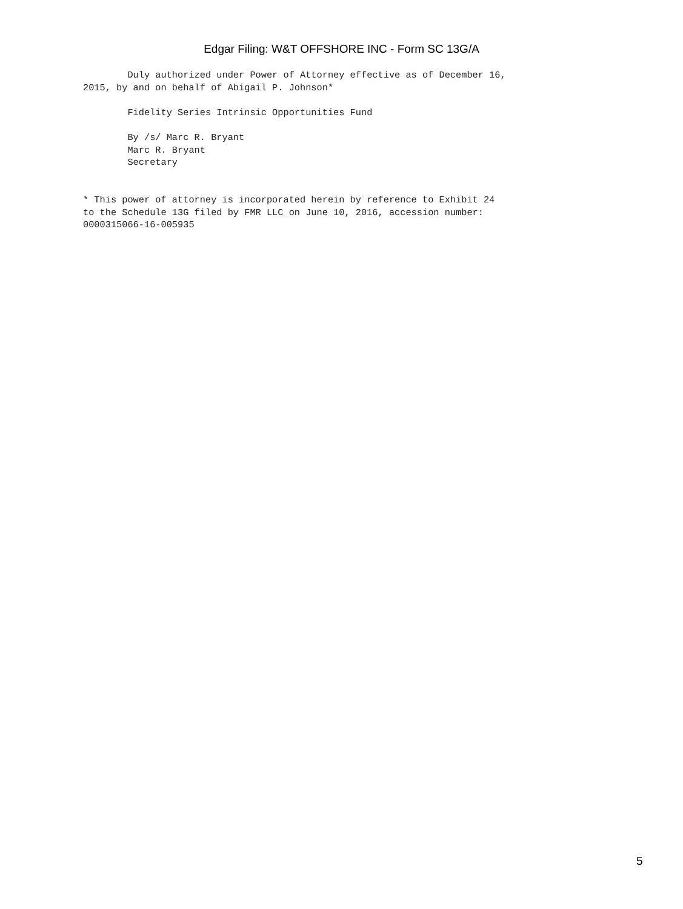Edgar Filing: W&T OFFSHORE INC - Form SC 13G/A
        Duly authorized under Power of Attorney effective as of December 16,
2015, by and on behalf of Abigail P. Johnson*

        Fidelity Series Intrinsic Opportunities Fund

        By /s/ Marc R. Bryant
        Marc R. Bryant
        Secretary


* This power of attorney is incorporated herein by reference to Exhibit 24
to the Schedule 13G filed by FMR LLC on June 10, 2016, accession number:
0000315066-16-005935
5